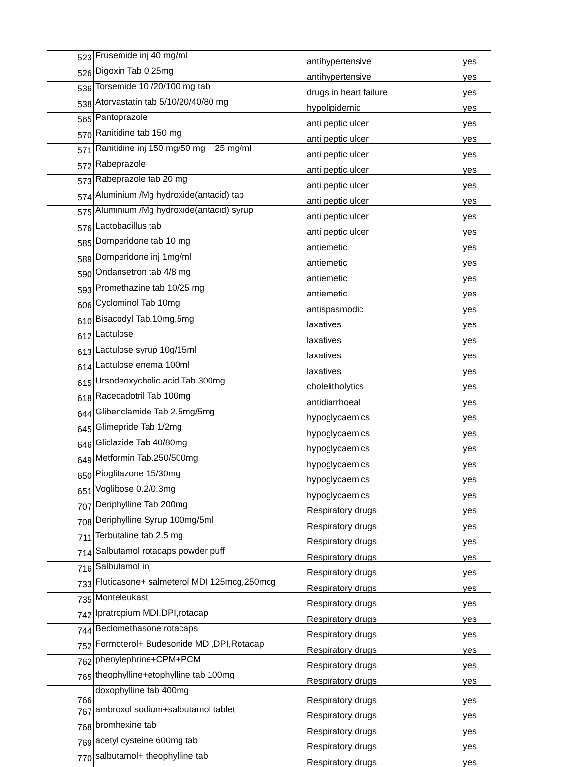| 523 | Frusemide inj 40 mg/ml | antihypertensive | yes |
| 526 | Digoxin Tab 0.25mg | antihypertensive | yes |
| 536 | Torsemide 10 /20/100 mg tab | drugs in heart failure | yes |
| 538 | Atorvastatin tab 5/10/20/40/80 mg | hypolipidemic | yes |
| 565 | Pantoprazole | anti peptic ulcer | yes |
| 570 | Ranitidine tab 150 mg | anti peptic ulcer | yes |
| 571 | Ranitidine inj 150 mg/50 mg 25 mg/ml | anti peptic ulcer | yes |
| 572 | Rabeprazole | anti peptic ulcer | yes |
| 573 | Rabeprazole tab 20 mg | anti peptic ulcer | yes |
| 574 | Aluminium /Mg hydroxide(antacid) tab | anti peptic ulcer | yes |
| 575 | Aluminium /Mg hydroxide(antacid) syrup | anti peptic ulcer | yes |
| 576 | Lactobacillus tab | anti peptic ulcer | yes |
| 585 | Domperidone tab 10 mg | antiemetic | yes |
| 589 | Domperidone inj 1mg/ml | antiemetic | yes |
| 590 | Ondansetron tab 4/8 mg | antiemetic | yes |
| 593 | Promethazine tab 10/25 mg | antiemetic | yes |
| 606 | Cyclominol Tab 10mg | antispasmodic | yes |
| 610 | Bisacodyl Tab.10mg,5mg | laxatives | yes |
| 612 | Lactulose | laxatives | yes |
| 613 | Lactulose syrup 10g/15ml | laxatives | yes |
| 614 | Lactulose enema 100ml | laxatives | yes |
| 615 | Ursodeoxycholic acid Tab.300mg | cholelitholytics | yes |
| 618 | Racecadotril Tab 100mg | antidiarrhoeal | yes |
| 644 | Glibenclamide Tab 2.5mg/5mg | hypoglycaemics | yes |
| 645 | Glimepride Tab 1/2mg | hypoglycaemics | yes |
| 646 | Gliclazide Tab 40/80mg | hypoglycaemics | yes |
| 649 | Metformin Tab.250/500mg | hypoglycaemics | yes |
| 650 | Pioglitazone 15/30mg | hypoglycaemics | yes |
| 651 | Voglibose 0.2/0.3mg | hypoglycaemics | yes |
| 707 | Deriphylline Tab 200mg | Respiratory drugs | yes |
| 708 | Deriphylline Syrup 100mg/5ml | Respiratory drugs | yes |
| 711 | Terbutaline tab 2.5 mg | Respiratory drugs | yes |
| 714 | Salbutamol rotacaps powder puff | Respiratory drugs | yes |
| 716 | Salbutamol inj | Respiratory drugs | yes |
| 733 | Fluticasone+ salmeterol MDI 125mcg,250mcg | Respiratory drugs | yes |
| 735 | Monteleukast | Respiratory drugs | yes |
| 742 | Ipratropium MDI,DPI,rotacap | Respiratory drugs | yes |
| 744 | Beclomethasone rotacaps | Respiratory drugs | yes |
| 752 | Formoterol+ Budesonide MDI,DPI,Rotacap | Respiratory drugs | yes |
| 762 | phenylephrine+CPM+PCM | Respiratory drugs | yes |
| 765 | theophylline+etophylline tab 100mg | Respiratory drugs | yes |
| 766 | doxophylline tab 400mg | Respiratory drugs | yes |
| 767 | ambroxol sodium+salbutamol tablet | Respiratory drugs | yes |
| 768 | bromhexine tab | Respiratory drugs | yes |
| 769 | acetyl cysteine 600mg tab | Respiratory drugs | yes |
| 770 | salbutamol+ theophylline tab | Respiratory drugs | yes |